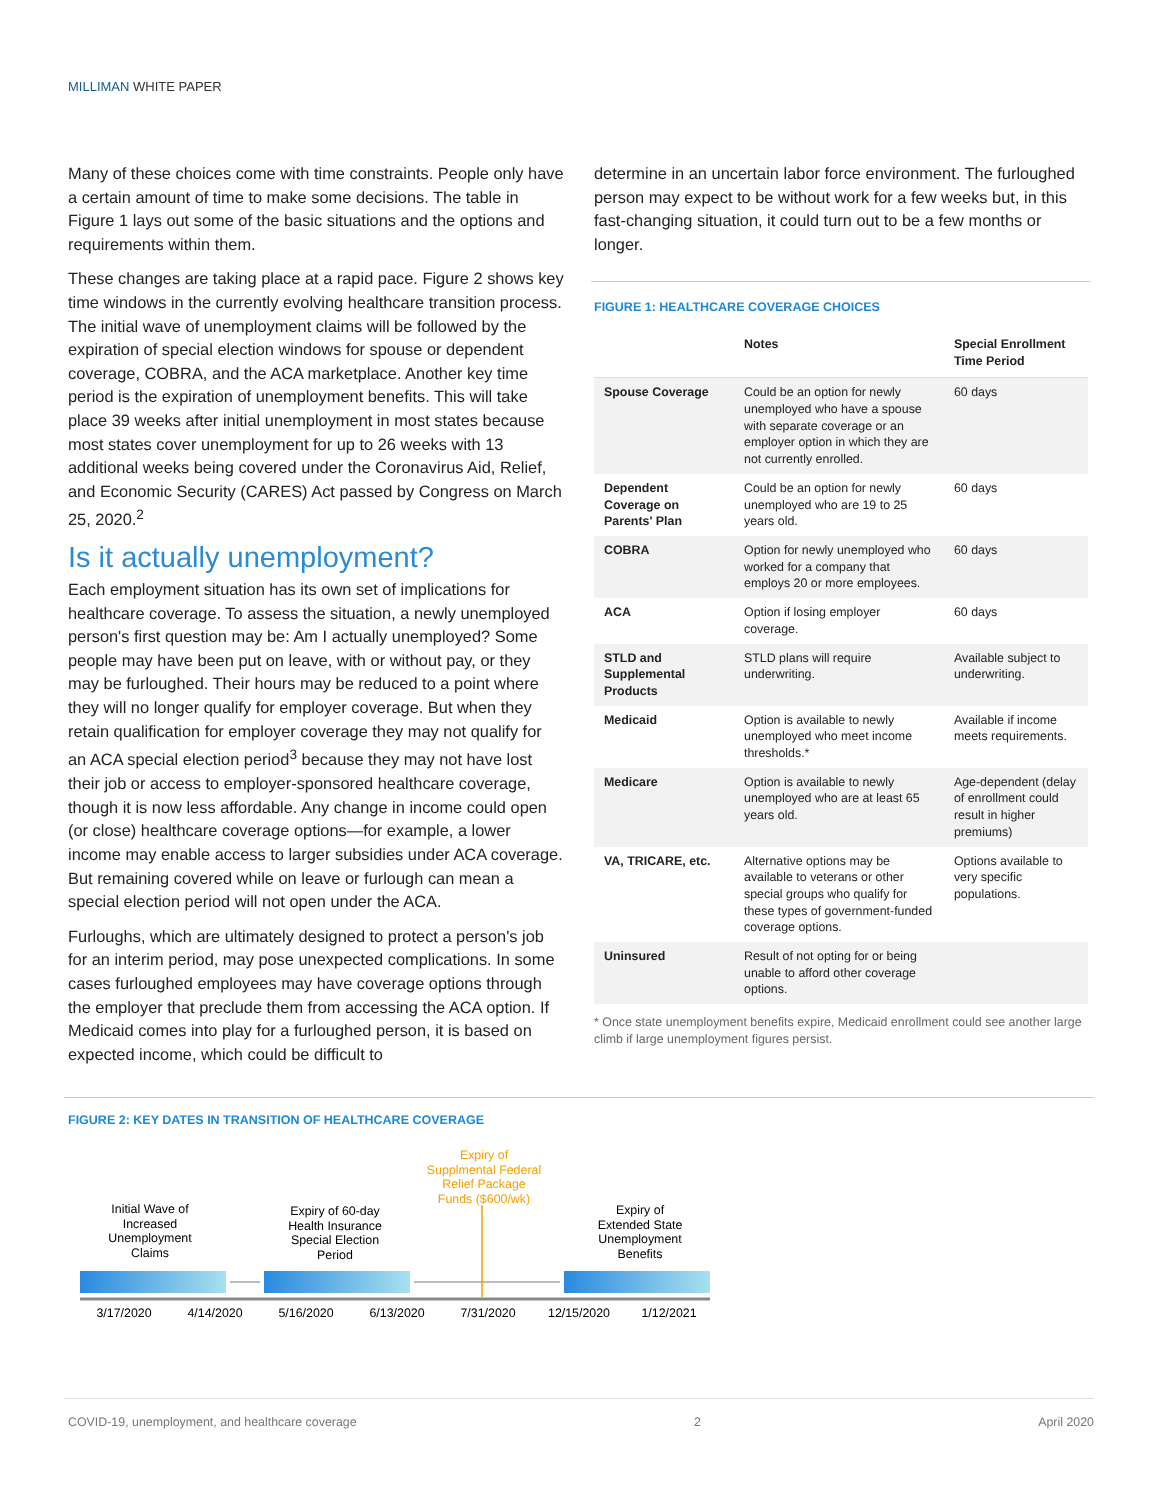MILLIMAN WHITE PAPER
Many of these choices come with time constraints. People only have a certain amount of time to make some decisions. The table in Figure 1 lays out some of the basic situations and the options and requirements within them.
These changes are taking place at a rapid pace. Figure 2 shows key time windows in the currently evolving healthcare transition process. The initial wave of unemployment claims will be followed by the expiration of special election windows for spouse or dependent coverage, COBRA, and the ACA marketplace. Another key time period is the expiration of unemployment benefits. This will take place 39 weeks after initial unemployment in most states because most states cover unemployment for up to 26 weeks with 13 additional weeks being covered under the Coronavirus Aid, Relief, and Economic Security (CARES) Act passed by Congress on March 25, 2020.<sup>2</sup>
Is it actually unemployment?
Each employment situation has its own set of implications for healthcare coverage. To assess the situation, a newly unemployed person's first question may be: Am I actually unemployed? Some people may have been put on leave, with or without pay, or they may be furloughed. Their hours may be reduced to a point where they will no longer qualify for employer coverage. But when they retain qualification for employer coverage they may not qualify for an ACA special election period<sup>3</sup> because they may not have lost their job or access to employer-sponsored healthcare coverage, though it is now less affordable. Any change in income could open (or close) healthcare coverage options—for example, a lower income may enable access to larger subsidies under ACA coverage. But remaining covered while on leave or furlough can mean a special election period will not open under the ACA.
Furloughs, which are ultimately designed to protect a person's job for an interim period, may pose unexpected complications. In some cases furloughed employees may have coverage options through the employer that preclude them from accessing the ACA option. If Medicaid comes into play for a furloughed person, it is based on expected income, which could be difficult to
determine in an uncertain labor force environment. The furloughed person may expect to be without work for a few weeks but, in this fast-changing situation, it could turn out to be a few months or longer.
FIGURE 1: HEALTHCARE COVERAGE CHOICES
| | Notes | Special Enrollment Time Period |
| --- | --- | --- |
| Spouse Coverage | Could be an option for newly unemployed who have a spouse with separate coverage or an employer option in which they are not currently enrolled. | 60 days |
| Dependent Coverage on Parents' Plan | Could be an option for newly unemployed who are 19 to 25 years old. | 60 days |
| COBRA | Option for newly unemployed who worked for a company that employs 20 or more employees. | 60 days |
| ACA | Option if losing employer coverage. | 60 days |
| STLD and Supplemental Products | STLD plans will require underwriting. | Available subject to underwriting. |
| Medicaid | Option is available to newly unemployed who meet income thresholds.* | Available if income meets requirements. |
| Medicare | Option is available to newly unemployed who are at least 65 years old. | Age-dependent (delay of enrollment could result in higher premiums) |
| VA, TRICARE, etc. | Alternative options may be available to veterans or other special groups who qualify for these types of government-funded coverage options. | Options available to very specific populations. |
| Uninsured | Result of not opting for or being unable to afford other coverage options. | |
* Once state unemployment benefits expire, Medicaid enrollment could see another large climb if large unemployment figures persist.
FIGURE 2: KEY DATES IN TRANSITION OF HEALTHCARE COVERAGE
Initial Wave of
Increased
Unemployment
Claims
Expiry of 60-day
Health Insurance
Special Election
Period
Expiry of
Supplmental Federal
Relief Package
Funds ($600/wk)
Expiry of
Extended State
Unemployment
Benefits
3/17/2020
4/14/2020
5/16/2020
6/13/2020
7/31/2020
12/15/2020
1/12/2021
COVID-19, unemployment, and healthcare coverage 2 April 2020